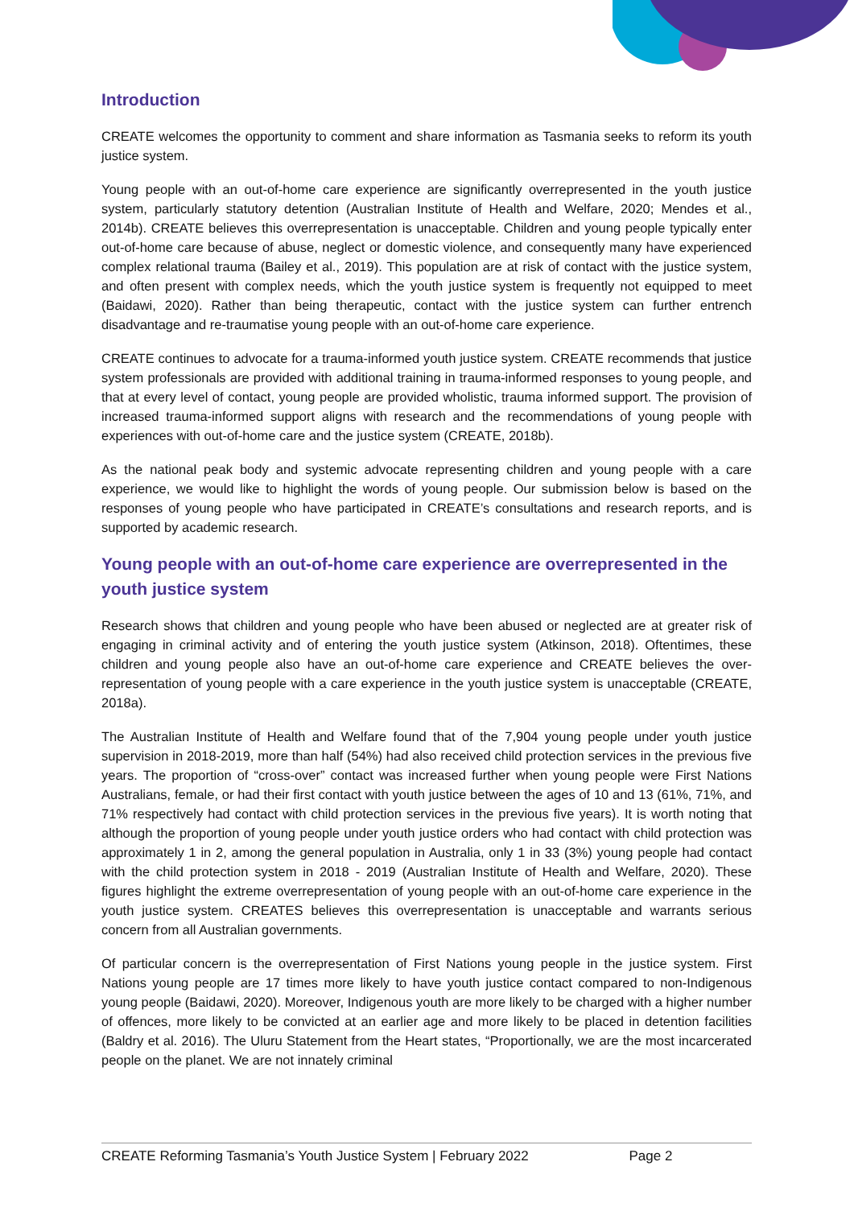Introduction
CREATE welcomes the opportunity to comment and share information as Tasmania seeks to reform its youth justice system.
Young people with an out-of-home care experience are significantly overrepresented in the youth justice system, particularly statutory detention (Australian Institute of Health and Welfare, 2020; Mendes et al., 2014b). CREATE believes this overrepresentation is unacceptable. Children and young people typically enter out-of-home care because of abuse, neglect or domestic violence, and consequently many have experienced complex relational trauma (Bailey et al., 2019). This population are at risk of contact with the justice system, and often present with complex needs, which the youth justice system is frequently not equipped to meet (Baidawi, 2020). Rather than being therapeutic, contact with the justice system can further entrench disadvantage and re-traumatise young people with an out-of-home care experience.
CREATE continues to advocate for a trauma-informed youth justice system. CREATE recommends that justice system professionals are provided with additional training in trauma-informed responses to young people, and that at every level of contact, young people are provided wholistic, trauma informed support. The provision of increased trauma-informed support aligns with research and the recommendations of young people with experiences with out-of-home care and the justice system (CREATE, 2018b).
As the national peak body and systemic advocate representing children and young people with a care experience, we would like to highlight the words of young people. Our submission below is based on the responses of young people who have participated in CREATE’s consultations and research reports, and is supported by academic research.
Young people with an out-of-home care experience are overrepresented in the youth justice system
Research shows that children and young people who have been abused or neglected are at greater risk of engaging in criminal activity and of entering the youth justice system (Atkinson, 2018). Oftentimes, these children and young people also have an out-of-home care experience and CREATE believes the over-representation of young people with a care experience in the youth justice system is unacceptable (CREATE, 2018a).
The Australian Institute of Health and Welfare found that of the 7,904 young people under youth justice supervision in 2018-2019, more than half (54%) had also received child protection services in the previous five years. The proportion of “cross-over” contact was increased further when young people were First Nations Australians, female, or had their first contact with youth justice between the ages of 10 and 13 (61%, 71%, and 71% respectively had contact with child protection services in the previous five years). It is worth noting that although the proportion of young people under youth justice orders who had contact with child protection was approximately 1 in 2, among the general population in Australia, only 1 in 33 (3%) young people had contact with the child protection system in 2018 - 2019 (Australian Institute of Health and Welfare, 2020). These figures highlight the extreme overrepresentation of young people with an out-of-home care experience in the youth justice system. CREATES believes this overrepresentation is unacceptable and warrants serious concern from all Australian governments.
Of particular concern is the overrepresentation of First Nations young people in the justice system. First Nations young people are 17 times more likely to have youth justice contact compared to non-Indigenous young people (Baidawi, 2020). Moreover, Indigenous youth are more likely to be charged with a higher number of offences, more likely to be convicted at an earlier age and more likely to be placed in detention facilities (Baldry et al. 2016). The Uluru Statement from the Heart states, “Proportionally, we are the most incarcerated people on the planet. We are not innately criminal
CREATE Reforming Tasmania’s Youth Justice System | February 2022 Page 2